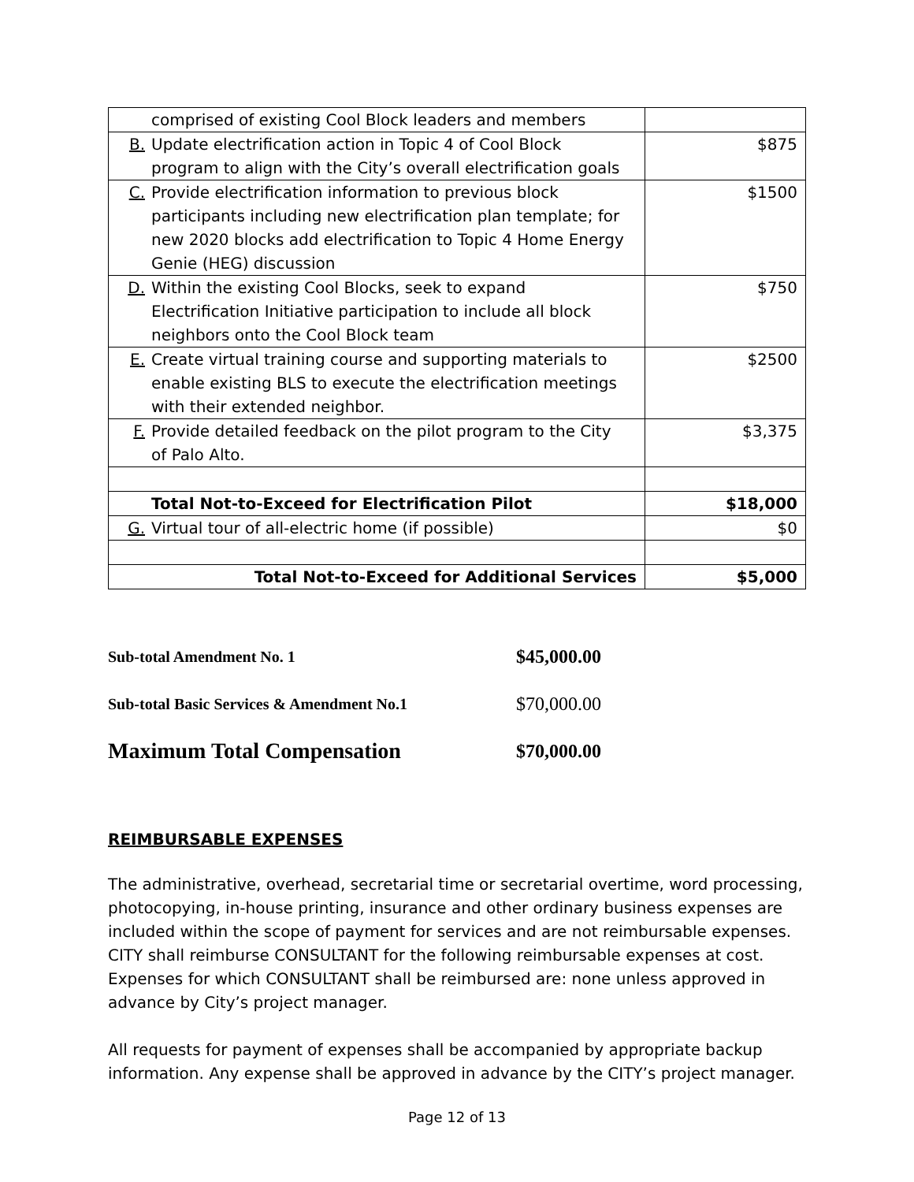| comprised of existing Cool Block leaders and members | |
| B. Update electrification action in Topic 4 of Cool Block program to align with the City’s overall electrification goals | $875 |
| C. Provide electrification information to previous block participants including new electrification plan template; for new 2020 blocks add electrification to Topic 4 Home Energy Genie (HEG) discussion | $1500 |
| D. Within the existing Cool Blocks, seek to expand Electrification Initiative participation to include all block neighbors onto the Cool Block team | $750 |
| E. Create virtual training course and supporting materials to enable existing BLS to execute the electrification meetings with their extended neighbor. | $2500 |
| F. Provide detailed feedback on the pilot program to the City of Palo Alto. | $3,375 |
| Total Not-to-Exceed for Electrification Pilot | $18,000 |
| G. Virtual tour of all-electric home (if possible) | $0 |
| Total Not-to-Exceed for Additional Services | $5,000 |
| Sub-total Amendment No. 1 | $45,000.00 |
| Sub-total Basic Services & Amendment No.1 | $70,000.00 |
| Maximum Total Compensation | $70,000.00 |
REIMBURSABLE EXPENSES
The administrative, overhead, secretarial time or secretarial overtime, word processing, photocopying, in-house printing, insurance and other ordinary business expenses are included within the scope of payment for services and are not reimbursable expenses. CITY shall reimburse CONSULTANT for the following reimbursable expenses at cost. Expenses for which CONSULTANT shall be reimbursed are: none unless approved in advance by City’s project manager.
All requests for payment of expenses shall be accompanied by appropriate backup information. Any expense shall be approved in advance by the CITY’s project manager.
Page 12 of 13